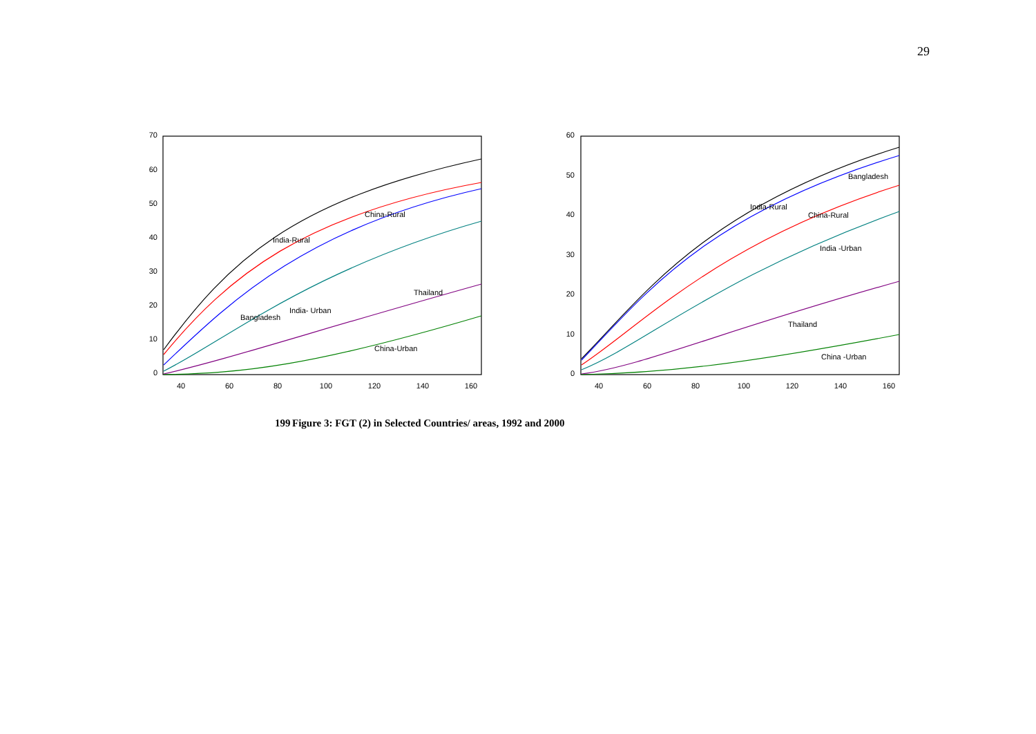29
70
60
50
40
30
20
10
0
60
50
40
30
20
10
0
40
60
80
100
120
140
160
40
60
80
100
120
140
160
China-Rural
India-Rural
Thailand
India- Urban
Bangladesh
China-Urban
Bangladesh
India-Rural
China-Rural
India -Urban
Thailand
China -Urban
199 Figure 3: FGT (2) in Selected Countries/ areas, 1992 and 2000